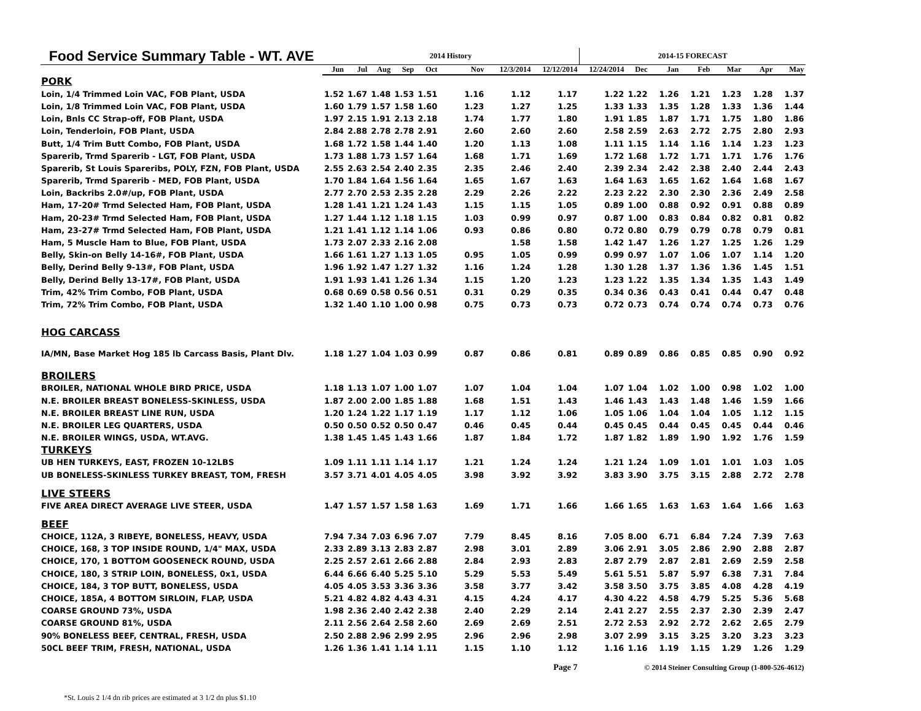| Food Service Summary Table - WT. AVE | 2014 History | | | | | | | | 2014-15 FORECAST | | | | | | |
| --- | --- | --- | --- | --- | --- | --- | --- | --- | --- | --- | --- | --- | --- | --- | --- |
| | Jun | Jul | Aug | Sep | Oct | Nov | 12/3/2014 | 12/12/2014 | 12/24/2014 | Dec | Jan | Feb | Mar | Apr | May |
| PORK | | | | | | | | | | | | | | | |
| Loin, 1/4 Trimmed Loin VAC, FOB Plant, USDA | 1.52 | 1.67 | 1.48 | 1.53 | 1.51 | 1.16 | 1.12 | 1.17 | 1.22 | 1.22 | 1.26 | 1.21 | 1.23 | 1.28 | 1.37 |
| Loin, 1/8 Trimmed Loin VAC, FOB Plant, USDA | 1.60 | 1.79 | 1.57 | 1.58 | 1.60 | 1.23 | 1.27 | 1.25 | 1.33 | 1.33 | 1.35 | 1.28 | 1.33 | 1.36 | 1.44 |
| Loin, Bnls CC Strap-off, FOB Plant, USDA | 1.97 | 2.15 | 1.91 | 2.13 | 2.18 | 1.74 | 1.77 | 1.80 | 1.91 | 1.85 | 1.87 | 1.71 | 1.75 | 1.80 | 1.86 |
| Loin, Tenderloin, FOB Plant, USDA | 2.84 | 2.88 | 2.78 | 2.78 | 2.91 | 2.60 | 2.60 | 2.60 | 2.58 | 2.59 | 2.63 | 2.72 | 2.75 | 2.80 | 2.93 |
| Butt, 1/4 Trim Butt Combo, FOB Plant, USDA | 1.68 | 1.72 | 1.58 | 1.44 | 1.40 | 1.20 | 1.13 | 1.08 | 1.11 | 1.15 | 1.14 | 1.16 | 1.14 | 1.23 | 1.23 |
| Sparerib, Trmd Sparerib - LGT, FOB Plant, USDA | 1.73 | 1.88 | 1.73 | 1.57 | 1.64 | 1.68 | 1.71 | 1.69 | 1.72 | 1.68 | 1.72 | 1.71 | 1.71 | 1.76 | 1.76 |
| Sparerib, St Louis Spareribs, POLY, FZN, FOB Plant, USDA | 2.55 | 2.63 | 2.54 | 2.40 | 2.35 | 2.35 | 2.46 | 2.40 | 2.39 | 2.34 | 2.42 | 2.38 | 2.40 | 2.44 | 2.43 |
| Sparerib, Trmd Sparerib - MED, FOB Plant, USDA | 1.70 | 1.84 | 1.64 | 1.56 | 1.64 | 1.65 | 1.67 | 1.63 | 1.64 | 1.63 | 1.65 | 1.62 | 1.64 | 1.68 | 1.67 |
| Loin, Backribs 2.0#/up, FOB Plant, USDA | 2.77 | 2.70 | 2.53 | 2.35 | 2.28 | 2.29 | 2.26 | 2.22 | 2.23 | 2.22 | 2.30 | 2.30 | 2.36 | 2.49 | 2.58 |
| Ham, 17-20# Trmd Selected Ham, FOB Plant, USDA | 1.28 | 1.41 | 1.21 | 1.24 | 1.43 | 1.15 | 1.15 | 1.05 | 0.89 | 1.00 | 0.88 | 0.92 | 0.91 | 0.88 | 0.89 |
| Ham, 20-23# Trmd Selected Ham, FOB Plant, USDA | 1.27 | 1.44 | 1.12 | 1.18 | 1.15 | 1.03 | 0.99 | 0.97 | 0.87 | 1.00 | 0.83 | 0.84 | 0.82 | 0.81 | 0.82 |
| Ham, 23-27# Trmd Selected Ham, FOB Plant, USDA | 1.21 | 1.41 | 1.12 | 1.14 | 1.06 | 0.93 | 0.86 | 0.80 | 0.72 | 0.80 | 0.79 | 0.79 | 0.78 | 0.79 | 0.81 |
| Ham, 5 Muscle Ham to Blue, FOB Plant, USDA | 1.73 | 2.07 | 2.33 | 2.16 | 2.08 | | 1.58 | 1.58 | 1.42 | 1.47 | 1.26 | 1.27 | 1.25 | 1.26 | 1.29 |
| Belly, Skin-on Belly 14-16#, FOB Plant, USDA | 1.66 | 1.61 | 1.27 | 1.13 | 1.05 | 0.95 | 1.05 | 0.99 | 0.99 | 0.97 | 1.07 | 1.06 | 1.07 | 1.14 | 1.20 |
| Belly, Derind Belly 9-13#, FOB Plant, USDA | 1.96 | 1.92 | 1.47 | 1.27 | 1.32 | 1.16 | 1.24 | 1.28 | 1.30 | 1.28 | 1.37 | 1.36 | 1.36 | 1.45 | 1.51 |
| Belly, Derind Belly 13-17#, FOB Plant, USDA | 1.91 | 1.93 | 1.41 | 1.26 | 1.34 | 1.15 | 1.20 | 1.23 | 1.23 | 1.22 | 1.35 | 1.34 | 1.35 | 1.43 | 1.49 |
| Trim, 42% Trim Combo, FOB Plant, USDA | 0.68 | 0.69 | 0.58 | 0.56 | 0.51 | 0.31 | 0.29 | 0.35 | 0.34 | 0.36 | 0.43 | 0.41 | 0.44 | 0.47 | 0.48 |
| Trim, 72% Trim Combo, FOB Plant, USDA | 1.32 | 1.40 | 1.10 | 1.00 | 0.98 | 0.75 | 0.73 | 0.73 | 0.72 | 0.73 | 0.74 | 0.74 | 0.74 | 0.73 | 0.76 |
| HOG CARCASS | | | | | | | | | | | | | | | |
| IA/MN, Base Market Hog 185 lb Carcass Basis, Plant Dlv. | 1.18 | 1.27 | 1.04 | 1.03 | 0.99 | 0.87 | 0.86 | 0.81 | 0.89 | 0.89 | 0.86 | 0.85 | 0.85 | 0.90 | 0.92 |
| BROILERS | | | | | | | | | | | | | | | |
| BROILER, NATIONAL WHOLE BIRD PRICE, USDA | 1.18 | 1.13 | 1.07 | 1.00 | 1.07 | 1.07 | 1.04 | 1.04 | 1.07 | 1.04 | 1.02 | 1.00 | 0.98 | 1.02 | 1.00 |
| N.E. BROILER BREAST BONELESS-SKINLESS, USDA | 1.87 | 2.00 | 2.00 | 1.85 | 1.88 | 1.68 | 1.51 | 1.43 | 1.46 | 1.43 | 1.43 | 1.48 | 1.46 | 1.59 | 1.66 |
| N.E. BROILER BREAST LINE RUN, USDA | 1.20 | 1.24 | 1.22 | 1.17 | 1.19 | 1.17 | 1.12 | 1.06 | 1.05 | 1.06 | 1.04 | 1.04 | 1.05 | 1.12 | 1.15 |
| N.E. BROILER LEG QUARTERS, USDA | 0.50 | 0.50 | 0.52 | 0.50 | 0.47 | 0.46 | 0.45 | 0.44 | 0.45 | 0.45 | 0.44 | 0.45 | 0.45 | 0.44 | 0.46 |
| N.E. BROILER WINGS, USDA, WT.AVG. | 1.38 | 1.45 | 1.45 | 1.43 | 1.66 | 1.87 | 1.84 | 1.72 | 1.87 | 1.82 | 1.89 | 1.90 | 1.92 | 1.76 | 1.59 |
| TURKEYS | | | | | | | | | | | | | | | |
| UB HEN TURKEYS, EAST, FROZEN 10-12LBS | 1.09 | 1.11 | 1.11 | 1.14 | 1.17 | 1.21 | 1.24 | 1.24 | 1.21 | 1.24 | 1.09 | 1.01 | 1.01 | 1.03 | 1.05 |
| UB BONELESS-SKINLESS TURKEY BREAST, TOM, FRESH | 3.57 | 3.71 | 4.01 | 4.05 | 4.05 | 3.98 | 3.92 | 3.92 | 3.83 | 3.90 | 3.75 | 3.15 | 2.88 | 2.72 | 2.78 |
| LIVE STEERS | | | | | | | | | | | | | | | |
| FIVE AREA DIRECT AVERAGE LIVE STEER, USDA | 1.47 | 1.57 | 1.57 | 1.58 | 1.63 | 1.69 | 1.71 | 1.66 | 1.66 | 1.65 | 1.63 | 1.63 | 1.64 | 1.66 | 1.63 |
| BEEF | | | | | | | | | | | | | | | |
| CHOICE, 112A, 3 RIBEYE, BONELESS, HEAVY, USDA | 7.94 | 7.34 | 7.03 | 6.96 | 7.07 | 7.79 | 8.45 | 8.16 | 7.05 | 8.00 | 6.71 | 6.84 | 7.24 | 7.39 | 7.63 |
| CHOICE, 168, 3 TOP INSIDE ROUND, 1/4" MAX, USDA | 2.33 | 2.89 | 3.13 | 2.83 | 2.87 | 2.98 | 3.01 | 2.89 | 3.06 | 2.91 | 3.05 | 2.86 | 2.90 | 2.88 | 2.87 |
| CHOICE, 170, 1 BOTTOM GOOSENECK ROUND, USDA | 2.25 | 2.57 | 2.61 | 2.66 | 2.88 | 2.84 | 2.93 | 2.83 | 2.87 | 2.79 | 2.87 | 2.81 | 2.69 | 2.59 | 2.58 |
| CHOICE, 180, 3 STRIP LOIN, BONELESS, 0x1, USDA | 6.44 | 6.66 | 6.40 | 5.25 | 5.10 | 5.29 | 5.53 | 5.49 | 5.61 | 5.51 | 5.87 | 5.97 | 6.38 | 7.31 | 7.84 |
| CHOICE, 184, 3 TOP BUTT, BONELESS, USDA | 4.05 | 4.05 | 3.53 | 3.36 | 3.36 | 3.58 | 3.77 | 3.42 | 3.58 | 3.50 | 3.75 | 3.85 | 4.08 | 4.28 | 4.19 |
| CHOICE, 185A, 4 BOTTOM SIRLOIN, FLAP, USDA | 5.21 | 4.82 | 4.82 | 4.43 | 4.31 | 4.15 | 4.24 | 4.17 | 4.30 | 4.22 | 4.58 | 4.79 | 5.25 | 5.36 | 5.68 |
| COARSE GROUND 73%, USDA | 1.98 | 2.36 | 2.40 | 2.42 | 2.38 | 2.40 | 2.29 | 2.14 | 2.41 | 2.27 | 2.55 | 2.37 | 2.30 | 2.39 | 2.47 |
| COARSE GROUND 81%, USDA | 2.11 | 2.56 | 2.64 | 2.58 | 2.60 | 2.69 | 2.69 | 2.51 | 2.72 | 2.53 | 2.92 | 2.72 | 2.62 | 2.65 | 2.79 |
| 90% BONELESS BEEF, CENTRAL, FRESH, USDA | 2.50 | 2.88 | 2.96 | 2.99 | 2.95 | 2.96 | 2.96 | 2.98 | 3.07 | 2.99 | 3.15 | 3.25 | 3.20 | 3.23 | 3.23 |
| 50CL BEEF TRIM, FRESH, NATIONAL, USDA | 1.26 | 1.36 | 1.41 | 1.14 | 1.11 | 1.15 | 1.10 | 1.12 | 1.16 | 1.16 | 1.19 | 1.15 | 1.29 | 1.26 | 1.29 |
| | Page 7 | | | | | | | | © 2014 Steiner Consulting Group (1-800-526-4612) | | | | | | |
*St. Louis 2 1/4 dn rib prices are estimated at 3 1/2 dn plus $1.10